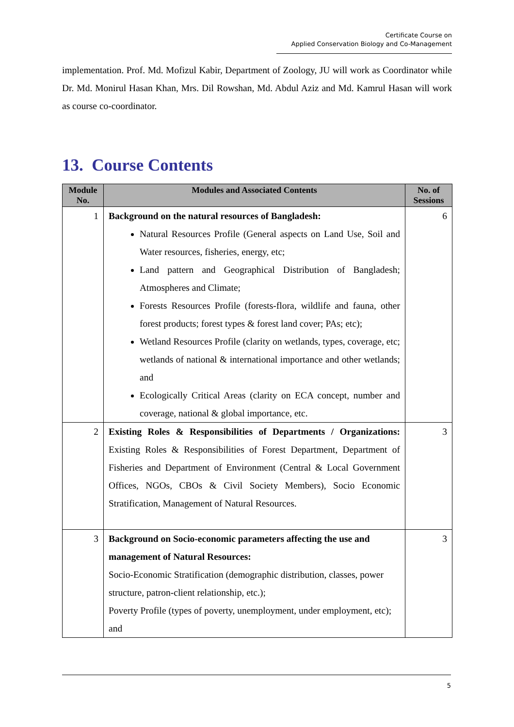Certificate Course on
Applied Conservation Biology and Co-Management
implementation. Prof. Md. Mofizul Kabir, Department of Zoology, JU will work as Coordinator while Dr. Md. Monirul Hasan Khan, Mrs. Dil Rowshan, Md. Abdul Aziz and Md. Kamrul Hasan will work as course co-coordinator.
13. Course Contents
| Module No. | Modules and Associated Contents | No. of Sessions |
| --- | --- | --- |
| 1 | Background on the natural resources of Bangladesh: Natural Resources Profile (General aspects on Land Use, Soil and Water resources, fisheries, energy, etc; Land pattern and Geographical Distribution of Bangladesh; Atmospheres and Climate; Forests Resources Profile (forests-flora, wildlife and fauna, other forest products; forest types & forest land cover; PAs; etc); Wetland Resources Profile (clarity on wetlands, types, coverage, etc; wetlands of national & international importance and other wetlands; and Ecologically Critical Areas (clarity on ECA concept, number and coverage, national & global importance, etc. | 6 |
| 2 | Existing Roles & Responsibilities of Departments / Organizations: Existing Roles & Responsibilities of Forest Department, Department of Fisheries and Department of Environment (Central & Local Government Offices, NGOs, CBOs & Civil Society Members), Socio Economic Stratification, Management of Natural Resources. | 3 |
| 3 | Background on Socio-economic parameters affecting the use and management of Natural Resources: Socio-Economic Stratification (demographic distribution, classes, power structure, patron-client relationship, etc.); Poverty Profile (types of poverty, unemployment, under employment, etc); and | 3 |
5